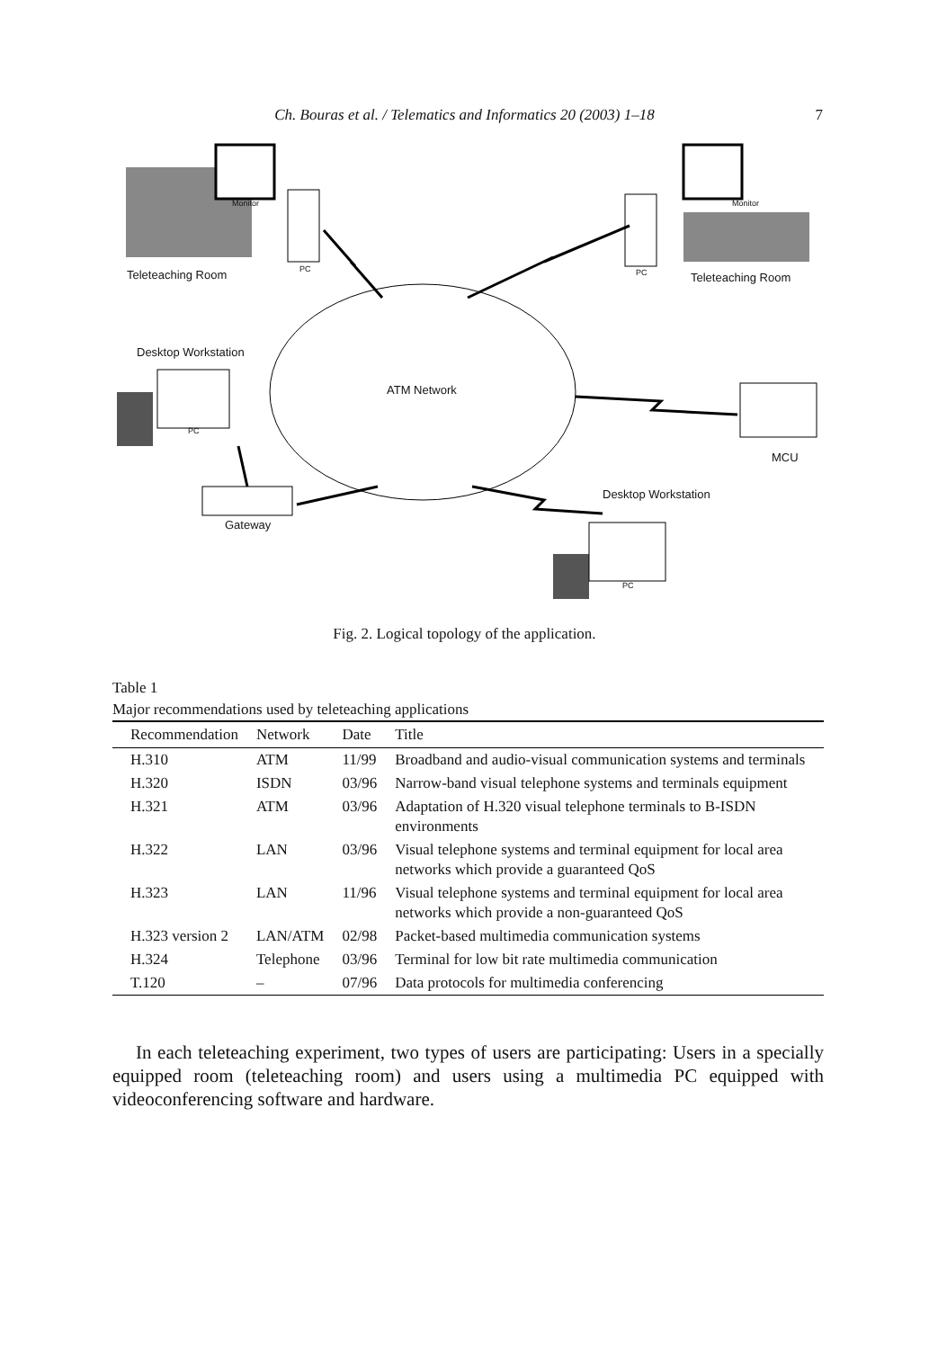Ch. Bouras et al. / Telematics and Informatics 20 (2003) 1–18 7
Monitor
PC Teleteaching Room
Monitor
PC Teleteaching Room
Desktop Workstation
PC
ATM Network
MCU
Gateway
Desktop Workstation
PC
Fig. 2. Logical topology of the application.
Table 1
Major recommendations used by teleteaching applications
| Recommendation | Network | Date | Title |
| --- | --- | --- | --- |
| H.310 | ATM | 11/99 | Broadband and audio-visual communication systems and terminals |
| H.320 | ISDN | 03/96 | Narrow-band visual telephone systems and terminals equipment |
| H.321 | ATM | 03/96 | Adaptation of H.320 visual telephone terminals to B-ISDN environments |
| H.322 | LAN | 03/96 | Visual telephone systems and terminal equipment for local area networks which provide a guaranteed QoS |
| H.323 | LAN | 11/96 | Visual telephone systems and terminal equipment for local area networks which provide a non-guaranteed QoS |
| H.323 version 2 | LAN/ATM | 02/98 | Packet-based multimedia communication systems |
| H.324 | Telephone | 03/96 | Terminal for low bit rate multimedia communication |
| T.120 | – | 07/96 | Data protocols for multimedia conferencing |
In each teleteaching experiment, two types of users are participating: Users in a specially equipped room (teleteaching room) and users using a multimedia PC equipped with videoconferencing software and hardware.